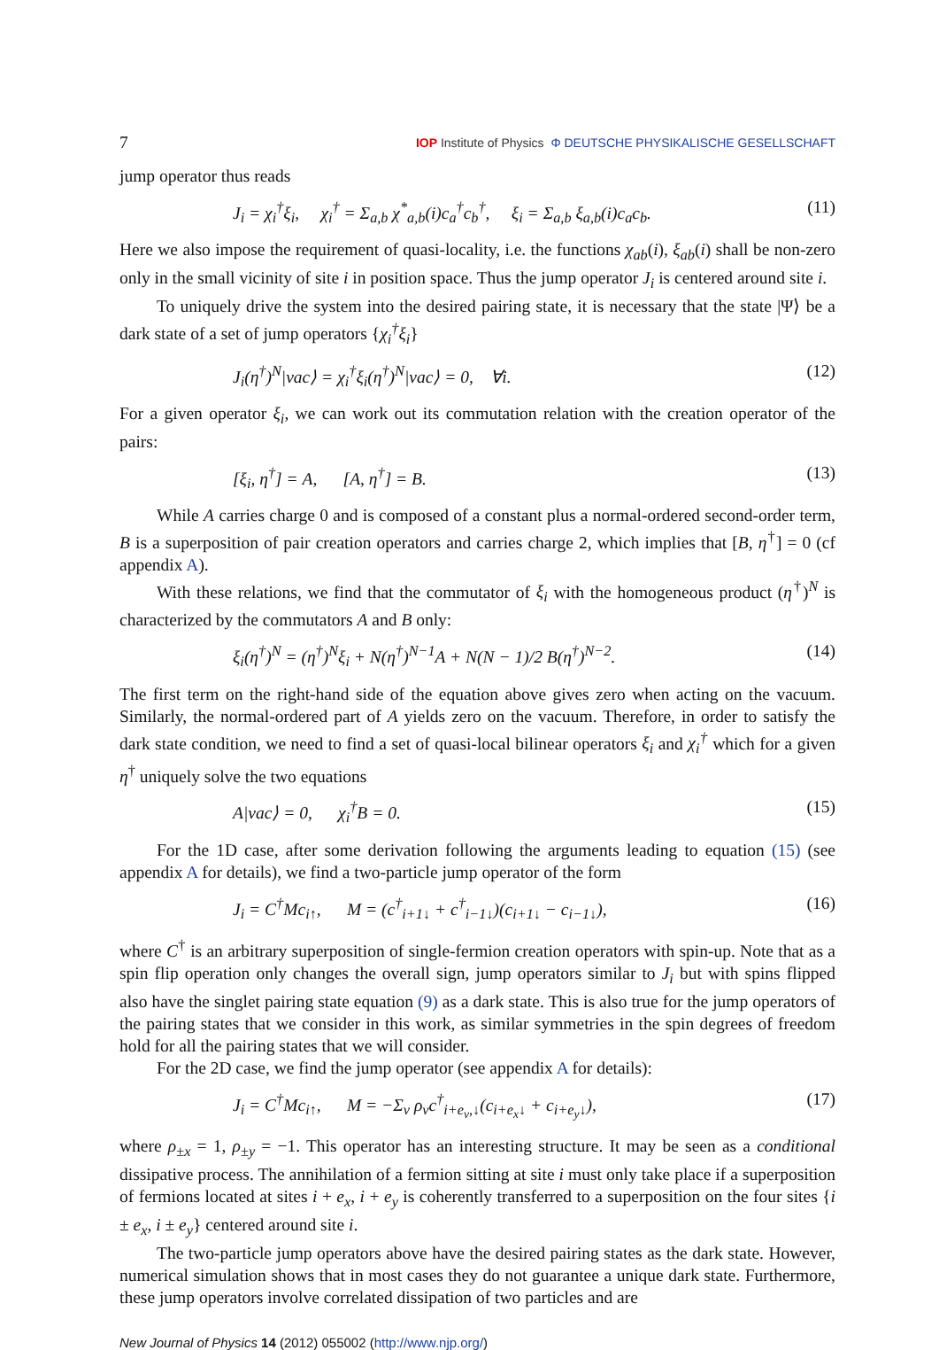7 IOP Institute of Physics Φ DEUTSCHE PHYSIKALISCHE GESELLSCHAFT
jump operator thus reads
J<sub>i</sub> = χ<sub>i</sub><sup>†</sup>ξ<sub>i</sub>, χ<sub>i</sub><sup>†</sup> = Σ<sub>a,b</sub> χ<sup>*</sup><sub>a,b</sub>(i)c<sub>a</sub><sup>†</sup>c<sub>b</sub><sup>†</sup>, ξ<sub>i</sub> = Σ<sub>a,b</sub> ξ<sub>a,b</sub>(i)c<sub>a</sub>c<sub>b</sub>. (11)
Here we also impose the requirement of quasi-locality, i.e. the functions χ<sub>ab</sub>(i), ξ<sub>ab</sub>(i) shall be non-zero only in the small vicinity of site i in position space. Thus the jump operator J<sub>i</sub> is centered around site i.
To uniquely drive the system into the desired pairing state, it is necessary that the state |Ψ⟩ be a dark state of a set of jump operators {χ<sub>i</sub><sup>†</sup>ξ<sub>i</sub>}
J<sub>i</sub>(η<sup>†</sup>)<sup>N</sup>|vac⟩ = χ<sub>i</sub><sup>†</sup>ξ<sub>i</sub>(η<sup>†</sup>)<sup>N</sup>|vac⟩ = 0, ∀i. (12)
For a given operator ξ<sub>i</sub>, we can work out its commutation relation with the creation operator of the pairs:
[ξ<sub>i</sub>, η<sup>†</sup>] = A, [A, η<sup>†</sup>] = B. (13)
While A carries charge 0 and is composed of a constant plus a normal-ordered second-order term, B is a superposition of pair creation operators and carries charge 2, which implies that [B, η<sup>†</sup>] = 0 (cf appendix A).
With these relations, we find that the commutator of ξ<sub>i</sub> with the homogeneous product (η<sup>†</sup>)<sup>N</sup> is characterized by the commutators A and B only:
ξ<sub>i</sub>(η<sup>†</sup>)<sup>N</sup> = (η<sup>†</sup>)<sup>N</sup>ξ<sub>i</sub> + N(η<sup>†</sup>)<sup>N−1</sup>A + N(N − 1)/2 B(η<sup>†</sup>)<sup>N−2</sup>. (14)
The first term on the right-hand side of the equation above gives zero when acting on the vacuum. Similarly, the normal-ordered part of A yields zero on the vacuum. Therefore, in order to satisfy the dark state condition, we need to find a set of quasi-local bilinear operators ξ<sub>i</sub> and χ<sub>i</sub><sup>†</sup> which for a given η<sup>†</sup> uniquely solve the two equations
A|vac⟩ = 0, χ<sub>i</sub><sup>†</sup>B = 0. (15)
For the 1D case, after some derivation following the arguments leading to equation (15) (see appendix A for details), we find a two-particle jump operator of the form
J<sub>i</sub> = C<sup>†</sup>Mc<sub>i↑</sub>, M = (c<sup>†</sup><sub>i+1↓</sub> + c<sup>†</sup><sub>i−1↓</sub>)(c<sub>i+1↓</sub> − c<sub>i−1↓</sub>), (16)
where C<sup>†</sup> is an arbitrary superposition of single-fermion creation operators with spin-up. Note that as a spin flip operation only changes the overall sign, jump operators similar to J<sub>i</sub> but with spins flipped also have the singlet pairing state equation (9) as a dark state. This is also true for the jump operators of the pairing states that we consider in this work, as similar symmetries in the spin degrees of freedom hold for all the pairing states that we will consider.
For the 2D case, we find the jump operator (see appendix A for details):
J<sub>i</sub> = C<sup>†</sup>Mc<sub>i↑</sub>, M = −Σ<sub>ν</sub> ρ<sub>ν</sub>c<sup>†</sup><sub>i+e<sub>ν</sub>,↓</sub>(c<sub>i+e<sub>x</sub>↓</sub> + c<sub>i+e<sub>y</sub>↓</sub>), (17)
where ρ<sub>±x</sub> = 1, ρ<sub>±y</sub> = −1. This operator has an interesting structure. It may be seen as a conditional dissipative process. The annihilation of a fermion sitting at site i must only take place if a superposition of fermions located at sites i + e<sub>x</sub>, i + e<sub>y</sub> is coherently transferred to a superposition on the four sites {i ± e<sub>x</sub>, i ± e<sub>y</sub>} centered around site i.
The two-particle jump operators above have the desired pairing states as the dark state. However, numerical simulation shows that in most cases they do not guarantee a unique dark state. Furthermore, these jump operators involve correlated dissipation of two particles and are
New Journal of Physics 14 (2012) 055002 (http://www.njp.org/)